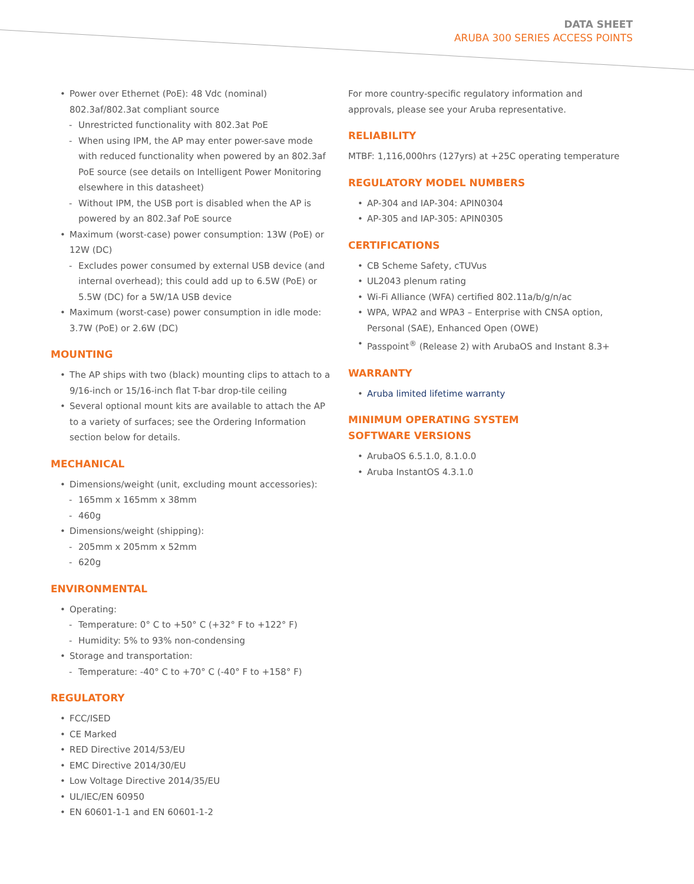DATA SHEET
ARUBA 300 SERIES ACCESS POINTS
• Power over Ethernet (PoE): 48 Vdc (nominal) 802.3af/802.3at compliant source
- Unrestricted functionality with 802.3at PoE
- When using IPM, the AP may enter power-save mode with reduced functionality when powered by an 802.3af PoE source (see details on Intelligent Power Monitoring elsewhere in this datasheet)
- Without IPM, the USB port is disabled when the AP is powered by an 802.3af PoE source
• Maximum (worst-case) power consumption: 13W (PoE) or 12W (DC)
- Excludes power consumed by external USB device (and internal overhead); this could add up to 6.5W (PoE) or 5.5W (DC) for a 5W/1A USB device
• Maximum (worst-case) power consumption in idle mode: 3.7W (PoE) or 2.6W (DC)
MOUNTING
• The AP ships with two (black) mounting clips to attach to a 9/16-inch or 15/16-inch flat T-bar drop-tile ceiling
• Several optional mount kits are available to attach the AP to a variety of surfaces; see the Ordering Information section below for details.
MECHANICAL
• Dimensions/weight (unit, excluding mount accessories):
- 165mm x 165mm x 38mm
- 460g
• Dimensions/weight (shipping):
- 205mm x 205mm x 52mm
- 620g
ENVIRONMENTAL
• Operating:
- Temperature: 0° C to +50° C (+32° F to +122° F)
- Humidity: 5% to 93% non-condensing
• Storage and transportation:
- Temperature: -40° C to +70° C (-40° F to +158° F)
REGULATORY
• FCC/ISED
• CE Marked
• RED Directive 2014/53/EU
• EMC Directive 2014/30/EU
• Low Voltage Directive 2014/35/EU
• UL/IEC/EN 60950
• EN 60601-1-1 and EN 60601-1-2
For more country-specific regulatory information and approvals, please see your Aruba representative.
RELIABILITY
MTBF: 1,116,000hrs (127yrs) at +25C operating temperature
REGULATORY MODEL NUMBERS
• AP-304 and IAP-304: APIN0304
• AP-305 and IAP-305: APIN0305
CERTIFICATIONS
• CB Scheme Safety, cTUVus
• UL2043 plenum rating
• Wi-Fi Alliance (WFA) certified 802.11a/b/g/n/ac
• WPA, WPA2 and WPA3 – Enterprise with CNSA option, Personal (SAE), Enhanced Open (OWE)
• Passpoint<sup>®</sup> (Release 2) with ArubaOS and Instant 8.3+
WARRANTY
• Aruba limited lifetime warranty
MINIMUM OPERATING SYSTEM
SOFTWARE VERSIONS
• ArubaOS 6.5.1.0, 8.1.0.0
• Aruba InstantOS 4.3.1.0